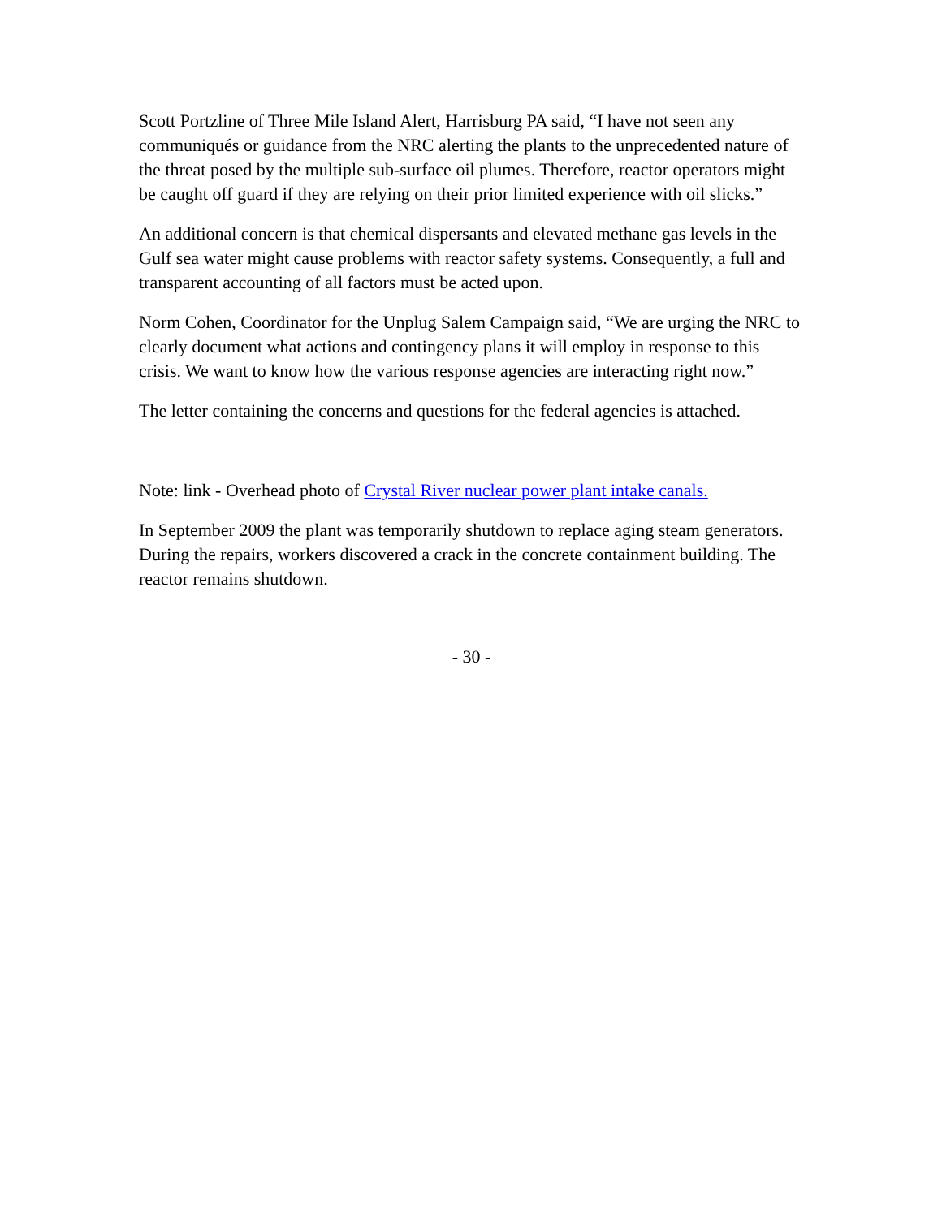Scott Portzline of Three Mile Island Alert, Harrisburg PA said, “I have not seen any communiqués or guidance from the NRC alerting the plants to the unprecedented nature of the threat posed by the multiple sub-surface oil plumes. Therefore, reactor operators might be caught off guard if they are relying on their prior limited experience with oil slicks.”
An additional concern is that chemical dispersants and elevated methane gas levels in the Gulf sea water might cause problems with reactor safety systems. Consequently, a full and transparent accounting of all factors must be acted upon.
Norm Cohen, Coordinator for the Unplug Salem Campaign said, “We are urging the NRC to clearly document what actions and contingency plans it will employ in response to this crisis. We want to know how the various response agencies are interacting right now.”
The letter containing the concerns and questions for the federal agencies is attached.
Note: link - Overhead photo of Crystal River nuclear power plant intake canals.
In September 2009 the plant was temporarily shutdown to replace aging steam generators. During the repairs, workers discovered a crack in the concrete containment building. The reactor remains shutdown.
- 30 -